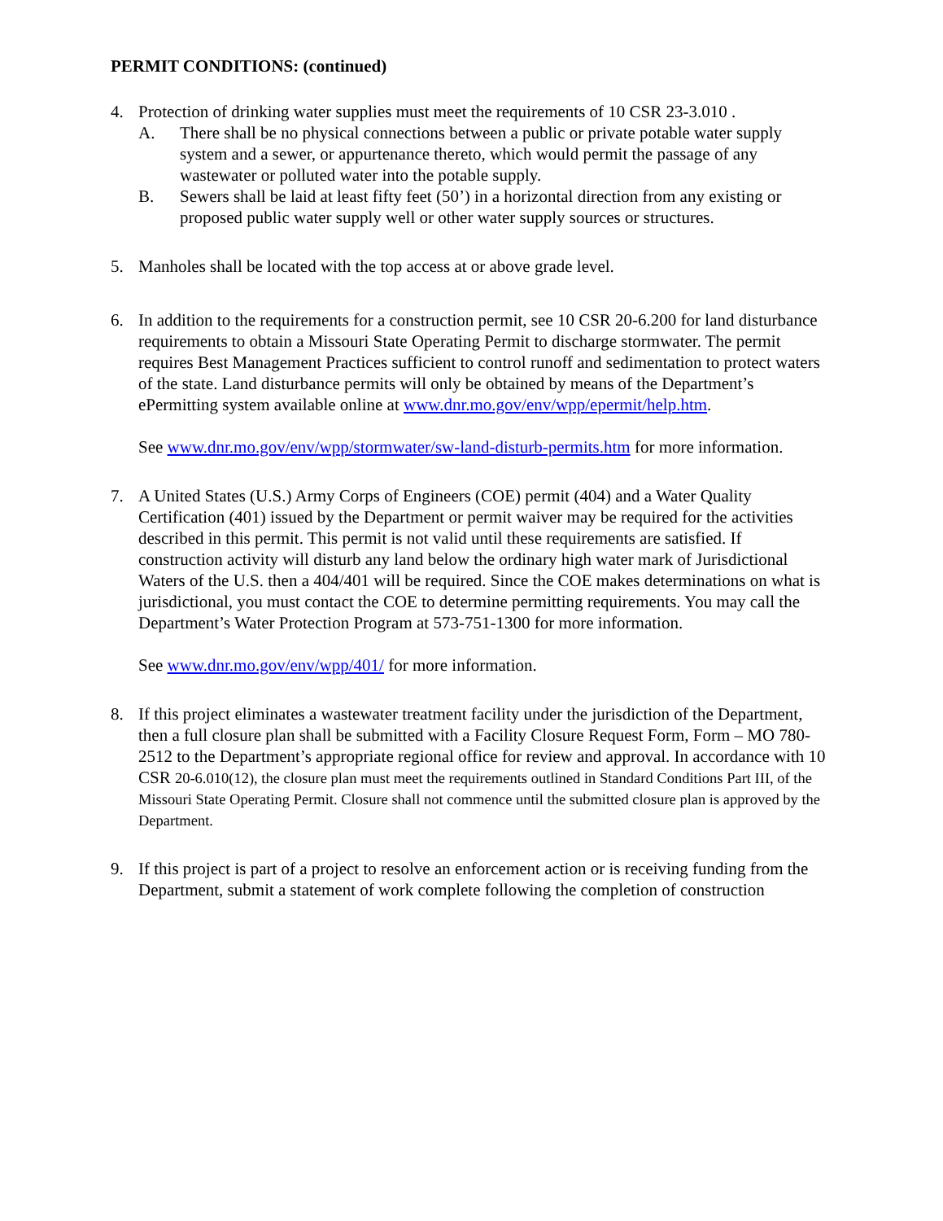PERMIT CONDITIONS: (continued)
4. Protection of drinking water supplies must meet the requirements of 10 CSR 23-3.010 .
A. There shall be no physical connections between a public or private potable water supply system and a sewer, or appurtenance thereto, which would permit the passage of any wastewater or polluted water into the potable supply.
B. Sewers shall be laid at least fifty feet (50’) in a horizontal direction from any existing or proposed public water supply well or other water supply sources or structures.
5. Manholes shall be located with the top access at or above grade level.
6. In addition to the requirements for a construction permit, see 10 CSR 20-6.200 for land disturbance requirements to obtain a Missouri State Operating Permit to discharge stormwater. The permit requires Best Management Practices sufficient to control runoff and sedimentation to protect waters of the state. Land disturbance permits will only be obtained by means of the Department’s ePermitting system available online at www.dnr.mo.gov/env/wpp/epermit/help.htm.
See www.dnr.mo.gov/env/wpp/stormwater/sw-land-disturb-permits.htm for more information.
7. A United States (U.S.) Army Corps of Engineers (COE) permit (404) and a Water Quality Certification (401) issued by the Department or permit waiver may be required for the activities described in this permit. This permit is not valid until these requirements are satisfied. If construction activity will disturb any land below the ordinary high water mark of Jurisdictional Waters of the U.S. then a 404/401 will be required. Since the COE makes determinations on what is jurisdictional, you must contact the COE to determine permitting requirements. You may call the Department’s Water Protection Program at 573-751-1300 for more information.
See www.dnr.mo.gov/env/wpp/401/ for more information.
8. If this project eliminates a wastewater treatment facility under the jurisdiction of the Department, then a full closure plan shall be submitted with a Facility Closure Request Form, Form – MO 780-2512 to the Department’s appropriate regional office for review and approval. In accordance with 10 CSR 20-6.010(12), the closure plan must meet the requirements outlined in Standard Conditions Part III, of the Missouri State Operating Permit. Closure shall not commence until the submitted closure plan is approved by the Department.
9. If this project is part of a project to resolve an enforcement action or is receiving funding from the Department, submit a statement of work complete following the completion of construction